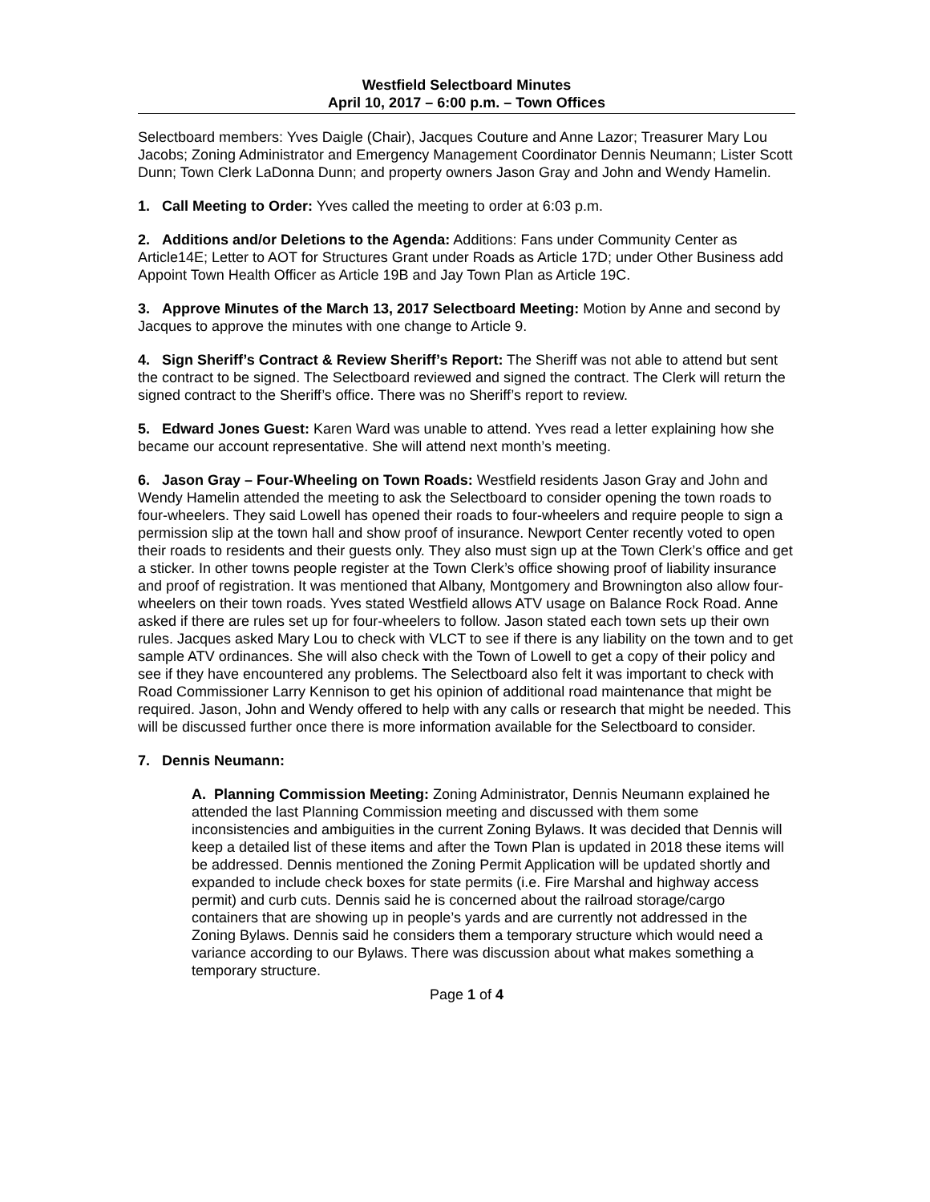Westfield Selectboard Minutes
April 10, 2017 – 6:00 p.m. – Town Offices
Selectboard members: Yves Daigle (Chair), Jacques Couture and Anne Lazor; Treasurer Mary Lou Jacobs; Zoning Administrator and Emergency Management Coordinator Dennis Neumann; Lister Scott Dunn; Town Clerk LaDonna Dunn; and property owners Jason Gray and John and Wendy Hamelin.
1. Call Meeting to Order: Yves called the meeting to order at 6:03 p.m.
2. Additions and/or Deletions to the Agenda: Additions: Fans under Community Center as Article14E; Letter to AOT for Structures Grant under Roads as Article 17D; under Other Business add Appoint Town Health Officer as Article 19B and Jay Town Plan as Article 19C.
3. Approve Minutes of the March 13, 2017 Selectboard Meeting: Motion by Anne and second by Jacques to approve the minutes with one change to Article 9.
4. Sign Sheriff’s Contract & Review Sheriff’s Report: The Sheriff was not able to attend but sent the contract to be signed. The Selectboard reviewed and signed the contract. The Clerk will return the signed contract to the Sheriff’s office. There was no Sheriff’s report to review.
5. Edward Jones Guest: Karen Ward was unable to attend. Yves read a letter explaining how she became our account representative. She will attend next month’s meeting.
6. Jason Gray – Four-Wheeling on Town Roads: Westfield residents Jason Gray and John and Wendy Hamelin attended the meeting to ask the Selectboard to consider opening the town roads to four-wheelers. They said Lowell has opened their roads to four-wheelers and require people to sign a permission slip at the town hall and show proof of insurance. Newport Center recently voted to open their roads to residents and their guests only. They also must sign up at the Town Clerk’s office and get a sticker. In other towns people register at the Town Clerk’s office showing proof of liability insurance and proof of registration. It was mentioned that Albany, Montgomery and Brownington also allow four-wheelers on their town roads. Yves stated Westfield allows ATV usage on Balance Rock Road. Anne asked if there are rules set up for four-wheelers to follow. Jason stated each town sets up their own rules. Jacques asked Mary Lou to check with VLCT to see if there is any liability on the town and to get sample ATV ordinances. She will also check with the Town of Lowell to get a copy of their policy and see if they have encountered any problems. The Selectboard also felt it was important to check with Road Commissioner Larry Kennison to get his opinion of additional road maintenance that might be required. Jason, John and Wendy offered to help with any calls or research that might be needed. This will be discussed further once there is more information available for the Selectboard to consider.
7. Dennis Neumann:
A. Planning Commission Meeting: Zoning Administrator, Dennis Neumann explained he attended the last Planning Commission meeting and discussed with them some inconsistencies and ambiguities in the current Zoning Bylaws. It was decided that Dennis will keep a detailed list of these items and after the Town Plan is updated in 2018 these items will be addressed. Dennis mentioned the Zoning Permit Application will be updated shortly and expanded to include check boxes for state permits (i.e. Fire Marshal and highway access permit) and curb cuts. Dennis said he is concerned about the railroad storage/cargo containers that are showing up in people’s yards and are currently not addressed in the Zoning Bylaws. Dennis said he considers them a temporary structure which would need a variance according to our Bylaws. There was discussion about what makes something a temporary structure.
Page 1 of 4